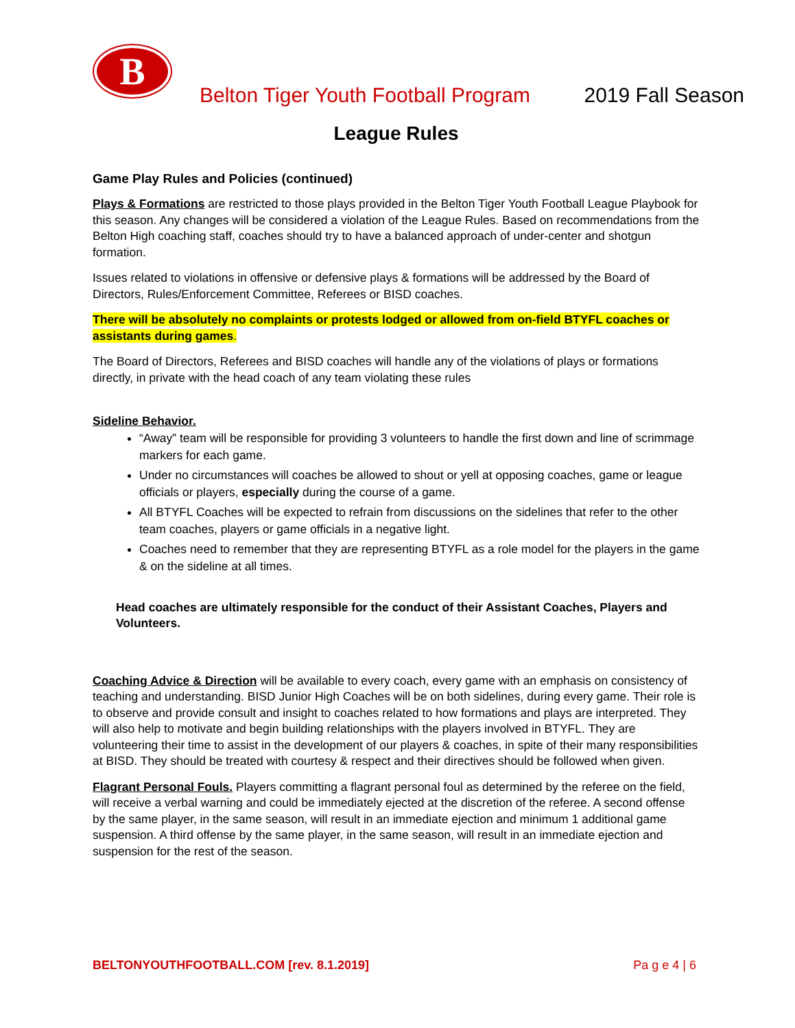B
Belton Tiger Youth Football Program
2019 Fall Season
League Rules
Game Play Rules and Policies (continued)
Plays & Formations are restricted to those plays provided in the Belton Tiger Youth Football League Playbook for this season. Any changes will be considered a violation of the League Rules. Based on recommendations from the Belton High coaching staff, coaches should try to have a balanced approach of under-center and shotgun formation.
Issues related to violations in offensive or defensive plays & formations will be addressed by the Board of Directors, Rules/Enforcement Committee, Referees or BISD coaches.
There will be absolutely no complaints or protests lodged or allowed from on-field BTYFL coaches or assistants during games.
The Board of Directors, Referees and BISD coaches will handle any of the violations of plays or formations directly, in private with the head coach of any team violating these rules
Sideline Behavior.
“Away” team will be responsible for providing 3 volunteers to handle the first down and line of scrimmage markers for each game.
Under no circumstances will coaches be allowed to shout or yell at opposing coaches, game or league officials or players, especially during the course of a game.
All BTYFL Coaches will be expected to refrain from discussions on the sidelines that refer to the other team coaches, players or game officials in a negative light.
Coaches need to remember that they are representing BTYFL as a role model for the players in the game & on the sideline at all times.
Head coaches are ultimately responsible for the conduct of their Assistant Coaches, Players and Volunteers.
Coaching Advice & Direction will be available to every coach, every game with an emphasis on consistency of teaching and understanding. BISD Junior High Coaches will be on both sidelines, during every game. Their role is to observe and provide consult and insight to coaches related to how formations and plays are interpreted. They will also help to motivate and begin building relationships with the players involved in BTYFL. They are volunteering their time to assist in the development of our players & coaches, in spite of their many responsibilities at BISD. They should be treated with courtesy & respect and their directives should be followed when given.
Flagrant Personal Fouls. Players committing a flagrant personal foul as determined by the referee on the field, will receive a verbal warning and could be immediately ejected at the discretion of the referee. A second offense by the same player, in the same season, will result in an immediate ejection and minimum 1 additional game suspension. A third offense by the same player, in the same season, will result in an immediate ejection and suspension for the rest of the season.
BELTONYOUTHFOOTBALL.COM [rev. 8.1.2019] Pa g e 4 | 6